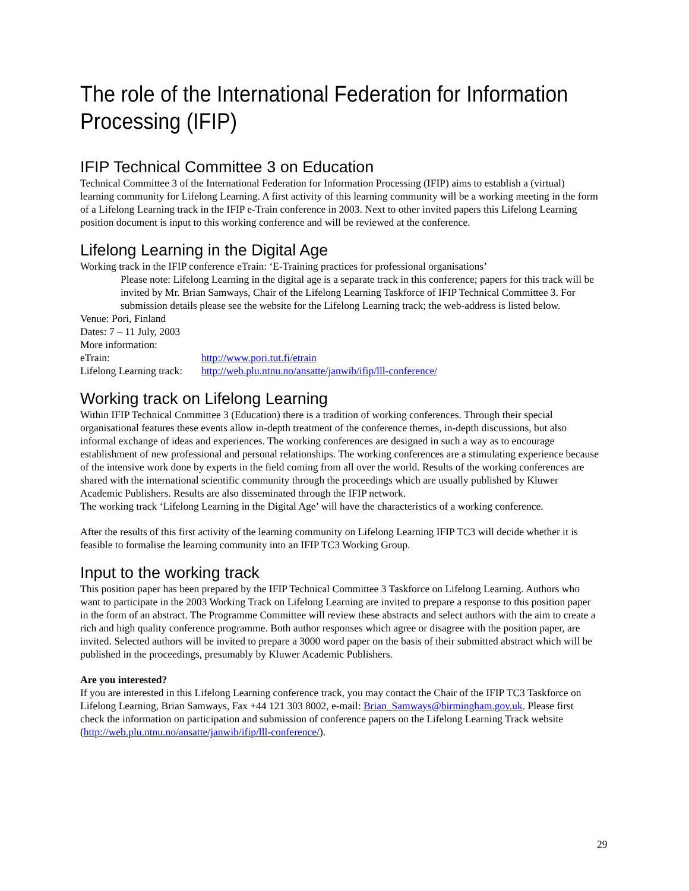The role of the International Federation for Information Processing (IFIP)
IFIP Technical Committee 3 on Education
Technical Committee 3 of the International Federation for Information Processing (IFIP) aims to establish a (virtual) learning community for Lifelong Learning. A first activity of this learning community will be a working meeting in the form of a Lifelong Learning track in the IFIP e-Train conference in 2003. Next to other invited papers this Lifelong Learning position document is input to this working conference and will be reviewed at the conference.
Lifelong Learning in the Digital Age
Working track in the IFIP conference eTrain: ‘E-Training practices for professional organisations’
Please note: Lifelong Learning in the digital age is a separate track in this conference; papers for this track will be invited by Mr. Brian Samways, Chair of the Lifelong Learning Taskforce of IFIP Technical Committee 3. For submission details please see the website for the Lifelong Learning track; the web-address is listed below.
Venue: Pori, Finland
Dates: 7 – 11 July, 2003
More information:
eTrain: http://www.pori.tut.fi/etrain
Lifelong Learning track: http://web.plu.ntnu.no/ansatte/janwib/ifip/lll-conference/
Working track on Lifelong Learning
Within IFIP Technical Committee 3 (Education) there is a tradition of working conferences. Through their special organisational features these events allow in-depth treatment of the conference themes, in-depth discussions, but also informal exchange of ideas and experiences. The working conferences are designed in such a way as to encourage establishment of new professional and personal relationships. The working conferences are a stimulating experience because of the intensive work done by experts in the field coming from all over the world. Results of the working conferences are shared with the international scientific community through the proceedings which are usually published by Kluwer Academic Publishers. Results are also disseminated through the IFIP network.
The working track ‘Lifelong Learning in the Digital Age’ will have the characteristics of a working conference.
After the results of this first activity of the learning community on Lifelong Learning IFIP TC3 will decide whether it is feasible to formalise the learning community into an IFIP TC3 Working Group.
Input to the working track
This position paper has been prepared by the IFIP Technical Committee 3 Taskforce on Lifelong Learning. Authors who want to participate in the 2003 Working Track on Lifelong Learning are invited to prepare a response to this position paper in the form of an abstract. The Programme Committee will review these abstracts and select authors with the aim to create a rich and high quality conference programme. Both author responses which agree or disagree with the position paper, are invited. Selected authors will be invited to prepare a 3000 word paper on the basis of their submitted abstract which will be published in the proceedings, presumably by Kluwer Academic Publishers.
Are you interested?
If you are interested in this Lifelong Learning conference track, you may contact the Chair of the IFIP TC3 Taskforce on Lifelong Learning, Brian Samways, Fax +44 121 303 8002, e-mail: Brian_Samways@birmingham.gov.uk. Please first check the information on participation and submission of conference papers on the Lifelong Learning Track website (http://web.plu.ntnu.no/ansatte/janwib/ifip/lll-conference/).
29